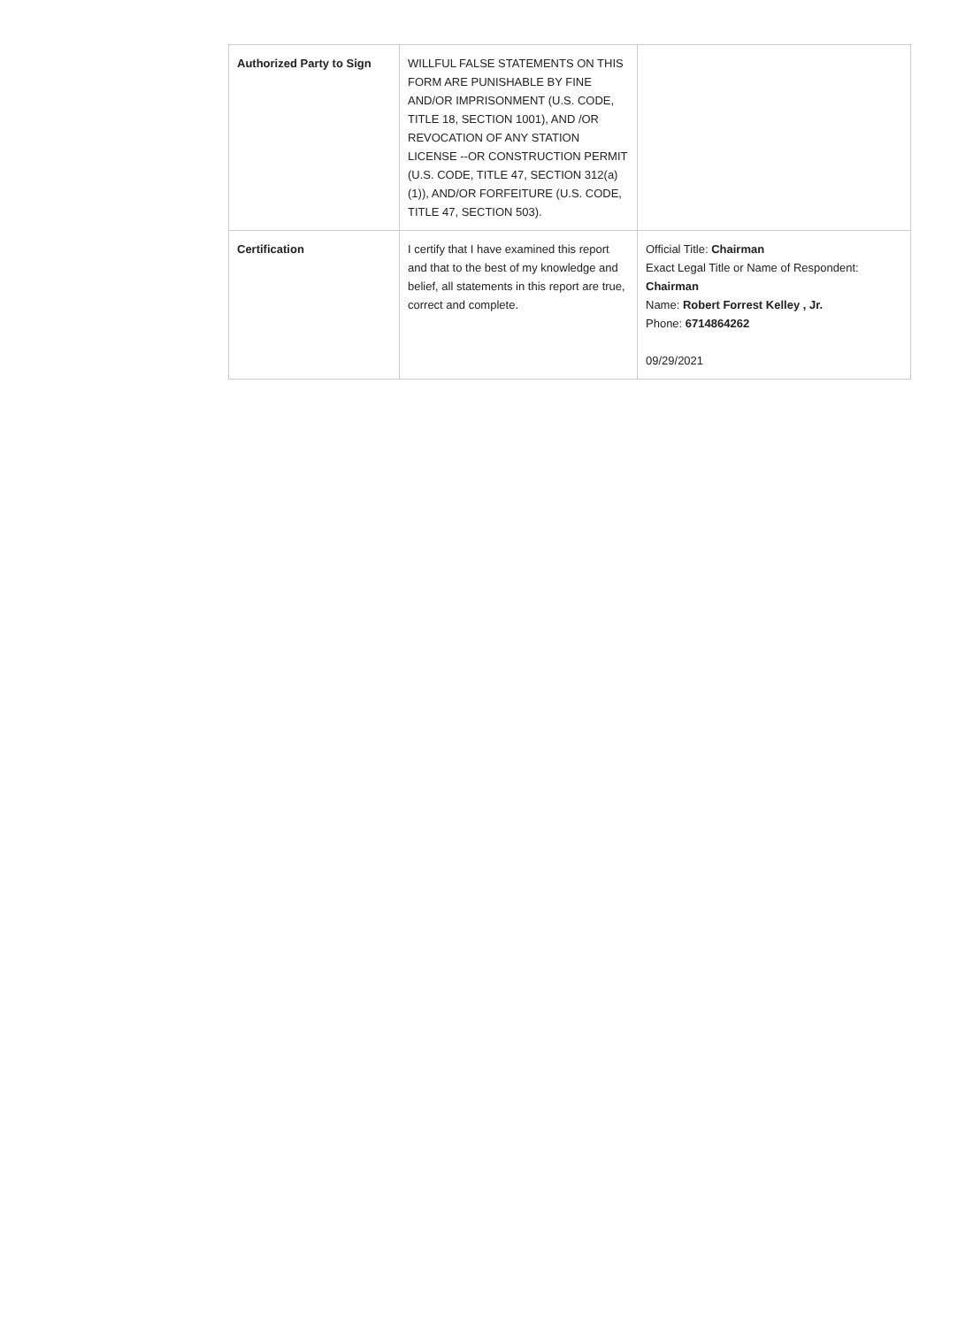| Authorized Party to Sign | WILLFUL FALSE STATEMENTS ON THIS FORM ARE PUNISHABLE BY FINE AND/OR IMPRISONMENT (U.S. CODE, TITLE 18, SECTION 1001), AND /OR REVOCATION OF ANY STATION LICENSE --OR CONSTRUCTION PERMIT (U.S. CODE, TITLE 47, SECTION 312(a)(1)), AND/OR FORFEITURE (U.S. CODE, TITLE 47, SECTION 503). | |
| Certification | I certify that I have examined this report and that to the best of my knowledge and belief, all statements in this report are true, correct and complete. | Official Title: Chairman Exact Legal Title or Name of Respondent: Chairman Name: Robert Forrest Kelley , Jr. Phone: 6714864262 09/29/2021 |